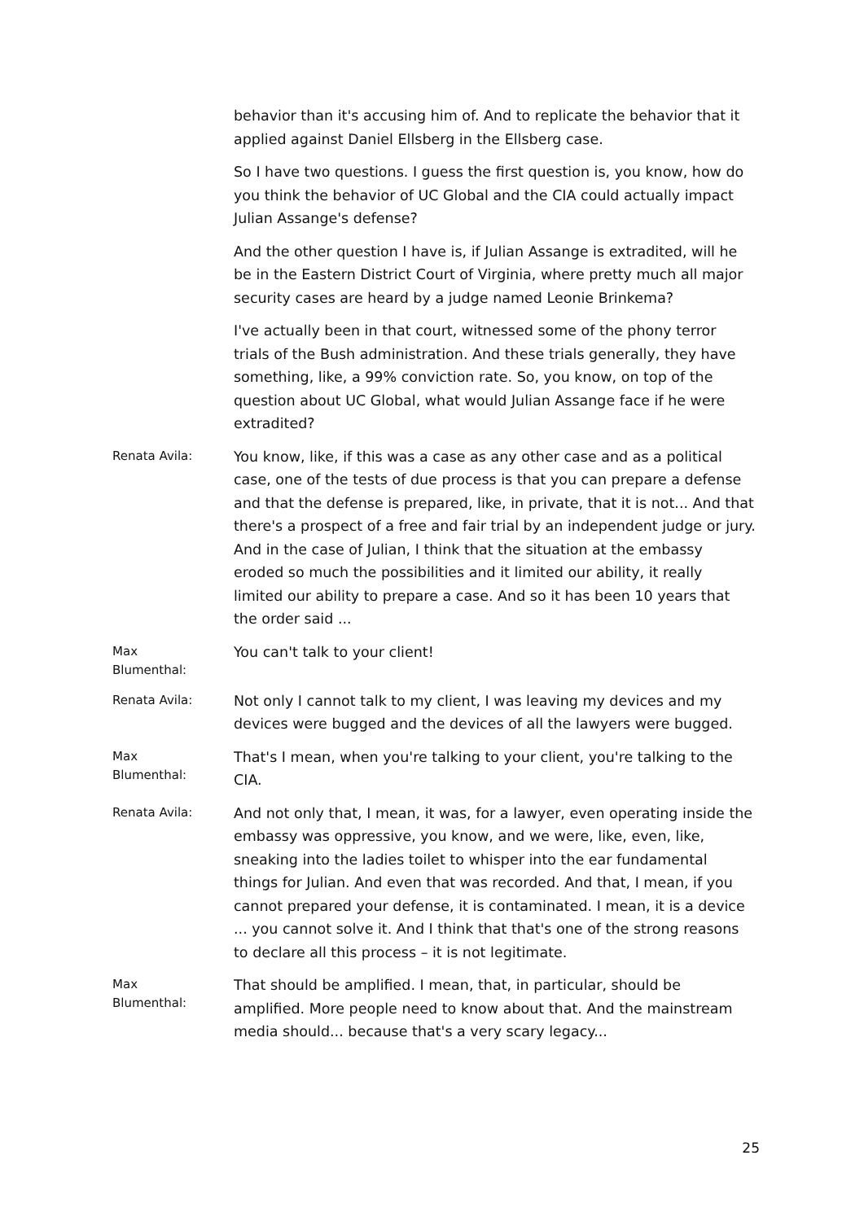behavior than it's accusing him of. And to replicate the behavior that it applied against Daniel Ellsberg in the Ellsberg case.
So I have two questions. I guess the first question is, you know, how do you think the behavior of UC Global and the CIA could actually impact Julian Assange's defense?
And the other question I have is, if Julian Assange is extradited, will he be in the Eastern District Court of Virginia, where pretty much all major security cases are heard by a judge named Leonie Brinkema?
I've actually been in that court, witnessed some of the phony terror trials of the Bush administration. And these trials generally, they have something, like, a 99% conviction rate. So, you know, on top of the question about UC Global, what would Julian Assange face if he were extradited?
Renata Avila:
You know, like, if this was a case as any other case and as a political case, one of the tests of due process is that you can prepare a defense and that the defense is prepared, like, in private, that it is not... And that there's a prospect of a free and fair trial by an independent judge or jury. And in the case of Julian, I think that the situation at the embassy eroded so much the possibilities and it limited our ability, it really limited our ability to prepare a case. And so it has been 10 years that the order said ...
Max
Blumenthal:
You can't talk to your client!
Renata Avila:
Not only I cannot talk to my client, I was leaving my devices and my devices were bugged and the devices of all the lawyers were bugged.
Max
Blumenthal:
That's I mean, when you're talking to your client, you're talking to the CIA.
Renata Avila:
And not only that, I mean, it was, for a lawyer, even operating inside the embassy was oppressive, you know, and we were, like, even, like, sneaking into the ladies toilet to whisper into the ear fundamental things for Julian. And even that was recorded. And that, I mean, if you cannot prepared your defense, it is contaminated. I mean, it is a device ... you cannot solve it. And I think that that's one of the strong reasons to declare all this process – it is not legitimate.
Max
Blumenthal:
That should be amplified. I mean, that, in particular, should be amplified. More people need to know about that. And the mainstream media should... because that's a very scary legacy...
25